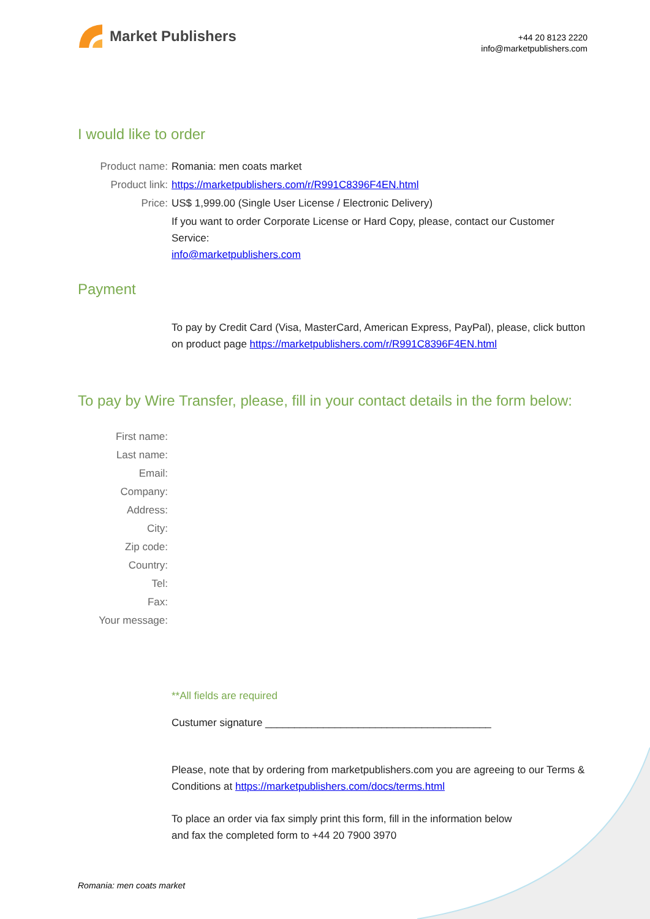Market Publishers
+44 20 8123 2220
info@marketpublishers.com
I would like to order
Product name: Romania: men coats market
Product link: https://marketpublishers.com/r/R991C8396F4EN.html
Price: US$ 1,999.00 (Single User License / Electronic Delivery)
If you want to order Corporate License or Hard Copy, please, contact our Customer Service:
info@marketpublishers.com
Payment
To pay by Credit Card (Visa, MasterCard, American Express, PayPal), please, click button on product page https://marketpublishers.com/r/R991C8396F4EN.html
To pay by Wire Transfer, please, fill in your contact details in the form below:
First name:
Last name:
Email:
Company:
Address:
City:
Zip code:
Country:
Tel:
Fax:
Your message:
**All fields are required
Custumer signature _______________________________________
Please, note that by ordering from marketpublishers.com you are agreeing to our Terms & Conditions at https://marketpublishers.com/docs/terms.html
To place an order via fax simply print this form, fill in the information below
and fax the completed form to +44 20 7900 3970
Romania: men coats market